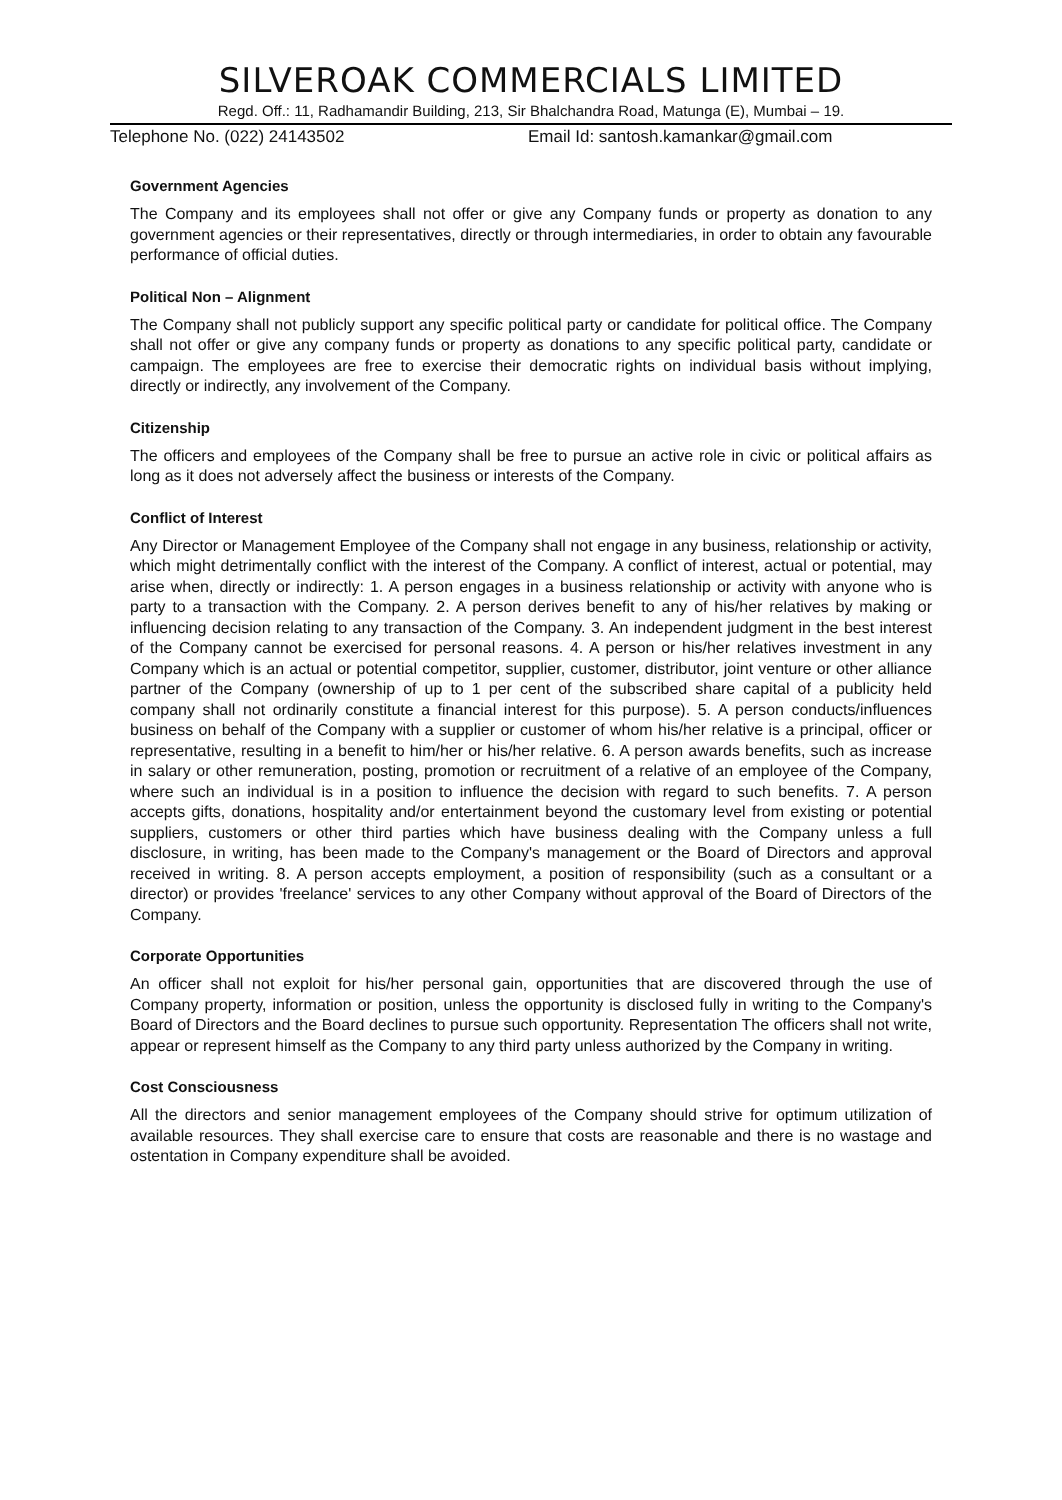SILVEROAK COMMERCIALS LIMITED
Regd. Off.: 11, Radhamandir Building, 213, Sir Bhalchandra Road, Matunga (E), Mumbai – 19.
Telephone No. (022) 24143502 Email Id: santosh.kamankar@gmail.com
Government Agencies
The Company and its employees shall not offer or give any Company funds or property as donation to any government agencies or their representatives, directly or through intermediaries, in order to obtain any favourable performance of official duties.
Political Non – Alignment
The Company shall not publicly support any specific political party or candidate for political office. The Company shall not offer or give any company funds or property as donations to any specific political party, candidate or campaign. The employees are free to exercise their democratic rights on individual basis without implying, directly or indirectly, any involvement of the Company.
Citizenship
The officers and employees of the Company shall be free to pursue an active role in civic or political affairs as long as it does not adversely affect the business or interests of the Company.
Conflict of Interest
Any Director or Management Employee of the Company shall not engage in any business, relationship or activity, which might detrimentally conflict with the interest of the Company. A conflict of interest, actual or potential, may arise when, directly or indirectly: 1. A person engages in a business relationship or activity with anyone who is party to a transaction with the Company. 2. A person derives benefit to any of his/her relatives by making or influencing decision relating to any transaction of the Company. 3. An independent judgment in the best interest of the Company cannot be exercised for personal reasons. 4. A person or his/her relatives investment in any Company which is an actual or potential competitor, supplier, customer, distributor, joint venture or other alliance partner of the Company (ownership of up to 1 per cent of the subscribed share capital of a publicity held company shall not ordinarily constitute a financial interest for this purpose). 5. A person conducts/influences business on behalf of the Company with a supplier or customer of whom his/her relative is a principal, officer or representative, resulting in a benefit to him/her or his/her relative. 6. A person awards benefits, such as increase in salary or other remuneration, posting, promotion or recruitment of a relative of an employee of the Company, where such an individual is in a position to influence the decision with regard to such benefits. 7. A person accepts gifts, donations, hospitality and/or entertainment beyond the customary level from existing or potential suppliers, customers or other third parties which have business dealing with the Company unless a full disclosure, in writing, has been made to the Company's management or the Board of Directors and approval received in writing. 8. A person accepts employment, a position of responsibility (such as a consultant or a director) or provides 'freelance' services to any other Company without approval of the Board of Directors of the Company.
Corporate Opportunities
An officer shall not exploit for his/her personal gain, opportunities that are discovered through the use of Company property, information or position, unless the opportunity is disclosed fully in writing to the Company's Board of Directors and the Board declines to pursue such opportunity. Representation The officers shall not write, appear or represent himself as the Company to any third party unless authorized by the Company in writing.
Cost Consciousness
All the directors and senior management employees of the Company should strive for optimum utilization of available resources. They shall exercise care to ensure that costs are reasonable and there is no wastage and ostentation in Company expenditure shall be avoided.